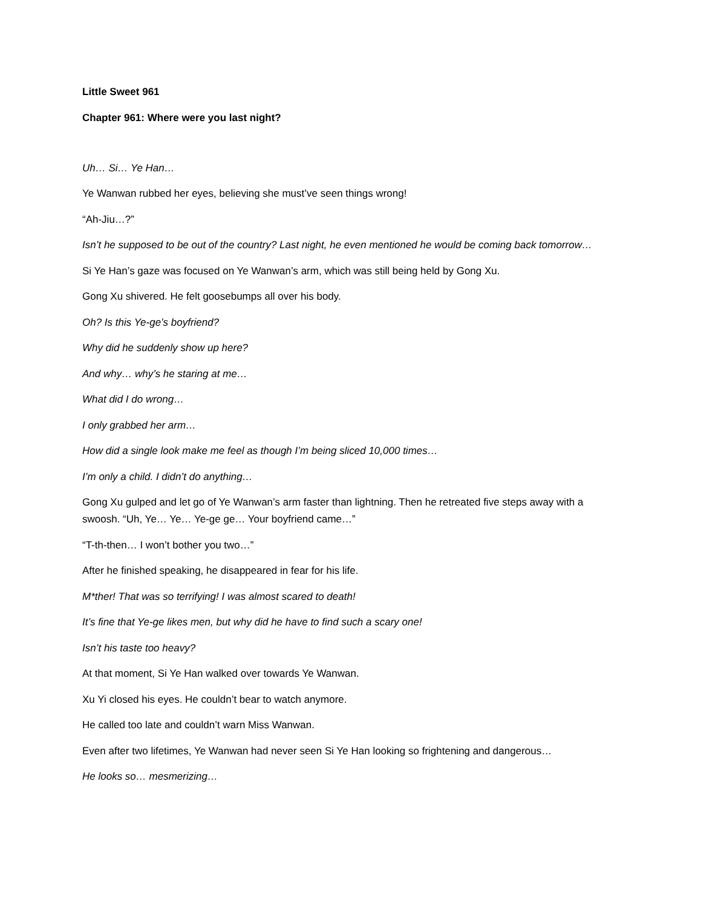Little Sweet 961
Chapter 961: Where were you last night?
Uh… Si… Ye Han…
Ye Wanwan rubbed her eyes, believing she must’ve seen things wrong!
“Ah-Jiu…?”
Isn’t he supposed to be out of the country? Last night, he even mentioned he would be coming back tomorrow…
Si Ye Han’s gaze was focused on Ye Wanwan’s arm, which was still being held by Gong Xu.
Gong Xu shivered. He felt goosebumps all over his body.
Oh? Is this Ye-ge’s boyfriend?
Why did he suddenly show up here?
And why… why’s he staring at me…
What did I do wrong…
I only grabbed her arm…
How did a single look make me feel as though I’m being sliced 10,000 times…
I’m only a child. I didn’t do anything…
Gong Xu gulped and let go of Ye Wanwan’s arm faster than lightning. Then he retreated five steps away with a swoosh. “Uh, Ye… Ye… Ye-ge ge… Your boyfriend came…”
“T-th-then… I won’t bother you two…”
After he finished speaking, he disappeared in fear for his life.
M*ther! That was so terrifying! I was almost scared to death!
It’s fine that Ye-ge likes men, but why did he have to find such a scary one!
Isn’t his taste too heavy?
At that moment, Si Ye Han walked over towards Ye Wanwan.
Xu Yi closed his eyes. He couldn’t bear to watch anymore.
He called too late and couldn’t warn Miss Wanwan.
Even after two lifetimes, Ye Wanwan had never seen Si Ye Han looking so frightening and dangerous…
He looks so… mesmerizing…